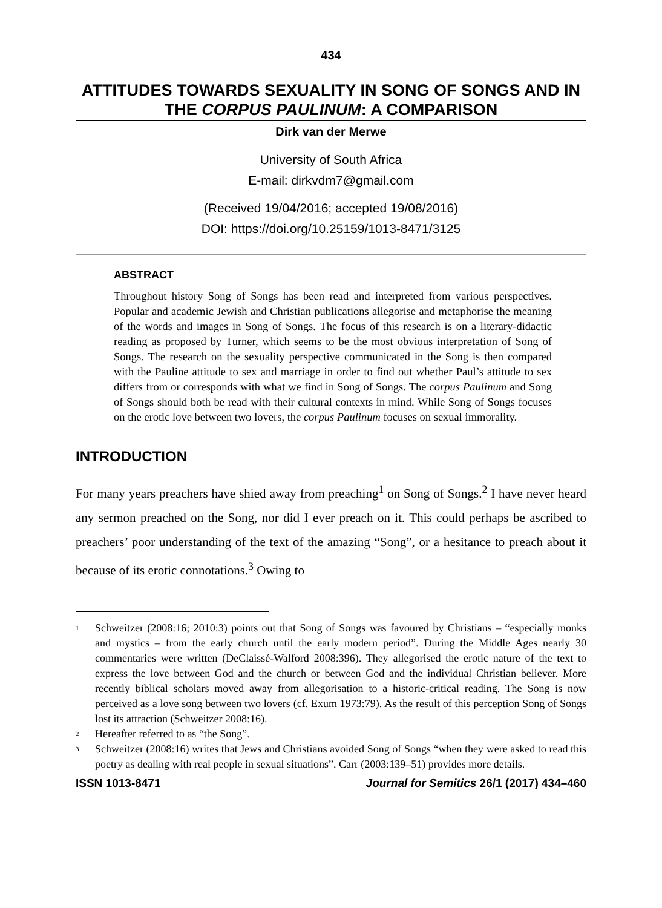434
ATTITUDES TOWARDS SEXUALITY IN SONG OF SONGS AND IN THE CORPUS PAULINUM: A COMPARISON
Dirk van der Merwe
University of South Africa
E-mail: dirkvdm7@gmail.com
(Received 19/04/2016; accepted 19/08/2016)
DOI: https://doi.org/10.25159/1013-8471/3125
ABSTRACT
Throughout history Song of Songs has been read and interpreted from various perspectives. Popular and academic Jewish and Christian publications allegorise and metaphorise the meaning of the words and images in Song of Songs. The focus of this research is on a literary-didactic reading as proposed by Turner, which seems to be the most obvious interpretation of Song of Songs. The research on the sexuality perspective communicated in the Song is then compared with the Pauline attitude to sex and marriage in order to find out whether Paul’s attitude to sex differs from or corresponds with what we find in Song of Songs. The corpus Paulinum and Song of Songs should both be read with their cultural contexts in mind. While Song of Songs focuses on the erotic love between two lovers, the corpus Paulinum focuses on sexual immorality.
INTRODUCTION
For many years preachers have shied away from preaching<sup>1</sup> on Song of Songs.<sup>2</sup> I have never heard any sermon preached on the Song, nor did I ever preach on it. This could perhaps be ascribed to preachers’ poor understanding of the text of the amazing “Song”, or a hesitance to preach about it because of its erotic connotations.<sup>3</sup> Owing to
<sup>1</sup> Schweitzer (2008:16; 2010:3) points out that Song of Songs was favoured by Christians – “especially monks and mystics – from the early church until the early modern period”. During the Middle Ages nearly 30 commentaries were written (DeClaissé-Walford 2008:396). They allegorised the erotic nature of the text to express the love between God and the church or between God and the individual Christian believer. More recently biblical scholars moved away from allegorisation to a historic-critical reading. The Song is now perceived as a love song between two lovers (cf. Exum 1973:79). As the result of this perception Song of Songs lost its attraction (Schweitzer 2008:16).
<sup>2</sup> Hereafter referred to as “the Song”.
<sup>3</sup> Schweitzer (2008:16) writes that Jews and Christians avoided Song of Songs “when they were asked to read this poetry as dealing with real people in sexual situations”. Carr (2003:139–51) provides more details.
ISSN 1013-8471 Journal for Semitics 26/1 (2017) 434–460